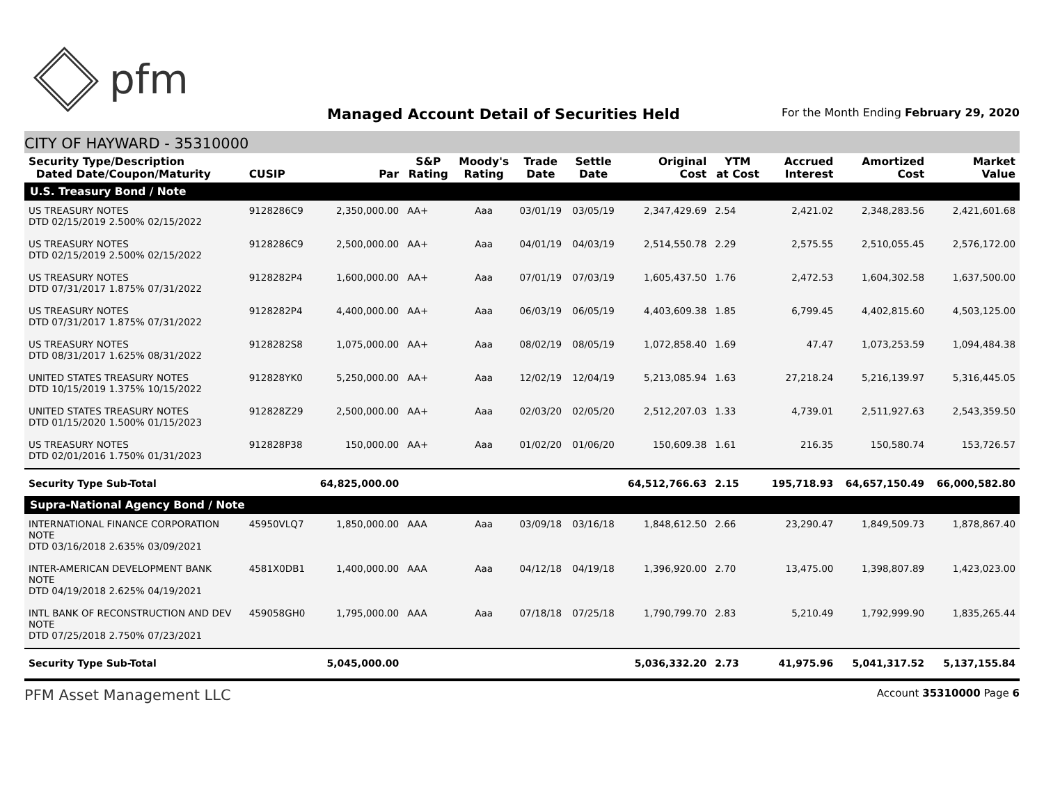pfm
Managed Account Detail of Securities Held
For the Month Ending February 29, 2020
CITY OF HAYWARD - 35310000
| Security Type/Description Dated Date/Coupon/Maturity | CUSIP | Par | S&P Rating | Moody's Rating | Trade Date | Settle Date | Original Cost | YTM at Cost | Accrued Interest | Amortized Cost | Market Value |
| --- | --- | --- | --- | --- | --- | --- | --- | --- | --- | --- | --- |
| U.S. Treasury Bond / Note | | | | | | | | | | | |
| US TREASURY NOTES DTD 02/15/2019 2.500% 02/15/2022 | 9128286C9 | 2,350,000.00 | AA+ | Aaa | 03/01/19 | 03/05/19 | 2,347,429.69 | 2.54 | 2,421.02 | 2,348,283.56 | 2,421,601.68 |
| US TREASURY NOTES DTD 02/15/2019 2.500% 02/15/2022 | 9128286C9 | 2,500,000.00 | AA+ | Aaa | 04/01/19 | 04/03/19 | 2,514,550.78 | 2.29 | 2,575.55 | 2,510,055.45 | 2,576,172.00 |
| US TREASURY NOTES DTD 07/31/2017 1.875% 07/31/2022 | 9128282P4 | 1,600,000.00 | AA+ | Aaa | 07/01/19 | 07/03/19 | 1,605,437.50 | 1.76 | 2,472.53 | 1,604,302.58 | 1,637,500.00 |
| US TREASURY NOTES DTD 07/31/2017 1.875% 07/31/2022 | 9128282P4 | 4,400,000.00 | AA+ | Aaa | 06/03/19 | 06/05/19 | 4,403,609.38 | 1.85 | 6,799.45 | 4,402,815.60 | 4,503,125.00 |
| US TREASURY NOTES DTD 08/31/2017 1.625% 08/31/2022 | 9128282S8 | 1,075,000.00 | AA+ | Aaa | 08/02/19 | 08/05/19 | 1,072,858.40 | 1.69 | 47.47 | 1,073,253.59 | 1,094,484.38 |
| UNITED STATES TREASURY NOTES DTD 10/15/2019 1.375% 10/15/2022 | 912828YK0 | 5,250,000.00 | AA+ | Aaa | 12/02/19 | 12/04/19 | 5,213,085.94 | 1.63 | 27,218.24 | 5,216,139.97 | 5,316,445.05 |
| UNITED STATES TREASURY NOTES DTD 01/15/2020 1.500% 01/15/2023 | 912828Z29 | 2,500,000.00 | AA+ | Aaa | 02/03/20 | 02/05/20 | 2,512,207.03 | 1.33 | 4,739.01 | 2,511,927.63 | 2,543,359.50 |
| US TREASURY NOTES DTD 02/01/2016 1.750% 01/31/2023 | 912828P38 | 150,000.00 | AA+ | Aaa | 01/02/20 | 01/06/20 | 150,609.38 | 1.61 | 216.35 | 150,580.74 | 153,726.57 |
| Security Type Sub-Total | | 64,825,000.00 | | | | | 64,512,766.63 | 2.15 | 195,718.93 | 64,657,150.49 | 66,000,582.80 |
| Supra-National Agency Bond / Note | | | | | | | | | | | |
| INTERNATIONAL FINANCE CORPORATION NOTE DTD 03/16/2018 2.635% 03/09/2021 | 45950VLQ7 | 1,850,000.00 | AAA | Aaa | 03/09/18 | 03/16/18 | 1,848,612.50 | 2.66 | 23,290.47 | 1,849,509.73 | 1,878,867.40 |
| INTER-AMERICAN DEVELOPMENT BANK NOTE DTD 04/19/2018 2.625% 04/19/2021 | 4581X0DB1 | 1,400,000.00 | AAA | Aaa | 04/12/18 | 04/19/18 | 1,396,920.00 | 2.70 | 13,475.00 | 1,398,807.89 | 1,423,023.00 |
| INTL BANK OF RECONSTRUCTION AND DEV NOTE DTD 07/25/2018 2.750% 07/23/2021 | 459058GH0 | 1,795,000.00 | AAA | Aaa | 07/18/18 | 07/25/18 | 1,790,799.70 | 2.83 | 5,210.49 | 1,792,999.90 | 1,835,265.44 |
| Security Type Sub-Total | | 5,045,000.00 | | | | | 5,036,332.20 | 2.73 | 41,975.96 | 5,041,317.52 | 5,137,155.84 |
PFM Asset Management LLC Account 35310000 Page 6